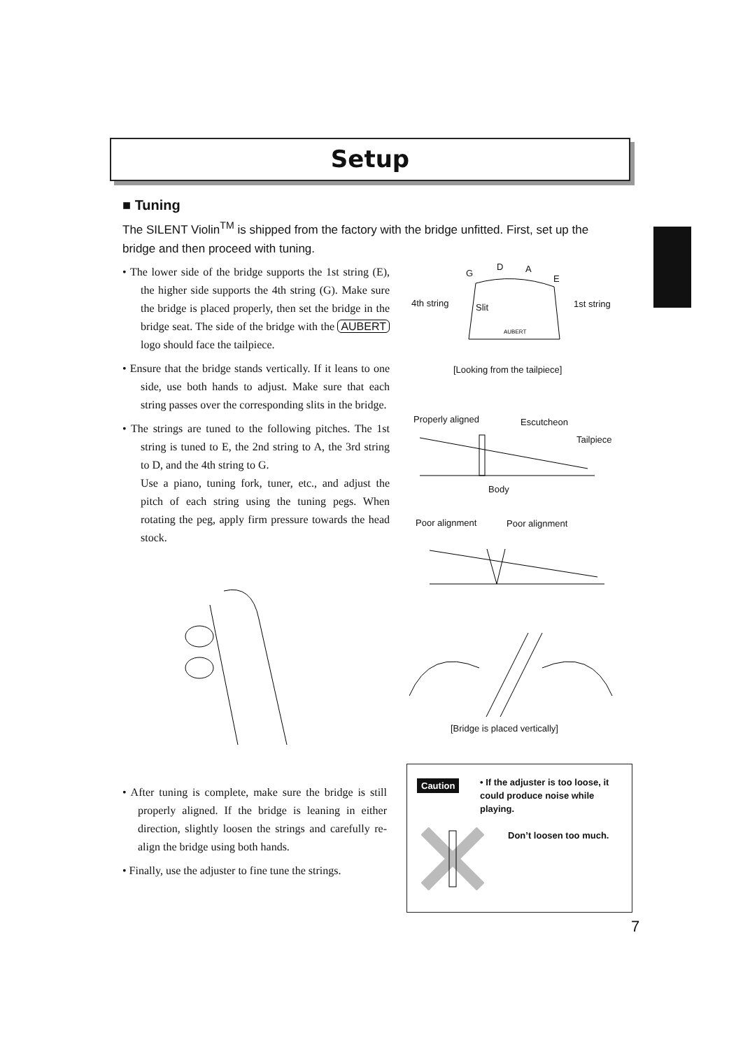Setup
■ Tuning
The SILENT Violin<sup>TM</sup> is shipped from the factory with the bridge unfitted. First, set up the bridge and then proceed with tuning.
• The lower side of the bridge supports the 1st string (E), the higher side supports the 4th string (G). Make sure the bridge is placed properly, then set the bridge in the bridge seat. The side of the bridge with the AUBERT logo should face the tailpiece.
• Ensure that the bridge stands vertically. If it leans to one side, use both hands to adjust. Make sure that each string passes over the corresponding slits in the bridge.
• The strings are tuned to the following pitches. The 1st string is tuned to E, the 2nd string to A, the 3rd string to D, and the 4th string to G.
Use a piano, tuning fork, tuner, etc., and adjust the pitch of each string using the tuning pegs. When rotating the peg, apply firm pressure towards the head stock.
D
G A
E
4th string Slit 1st string
AUBERT
[Looking from the tailpiece]
Properly aligned Escutcheon
Tailpiece
Body
Poor alignment Poor alignment
[Bridge is placed vertically]
• After tuning is complete, make sure the bridge is still properly aligned. If the bridge is leaning in either direction, slightly loosen the strings and carefully re-align the bridge using both hands.
• Finally, use the adjuster to fine tune the strings.
Caution
• If the adjuster is too loose, it could produce noise while playing.
Don’t loosen too much.
7